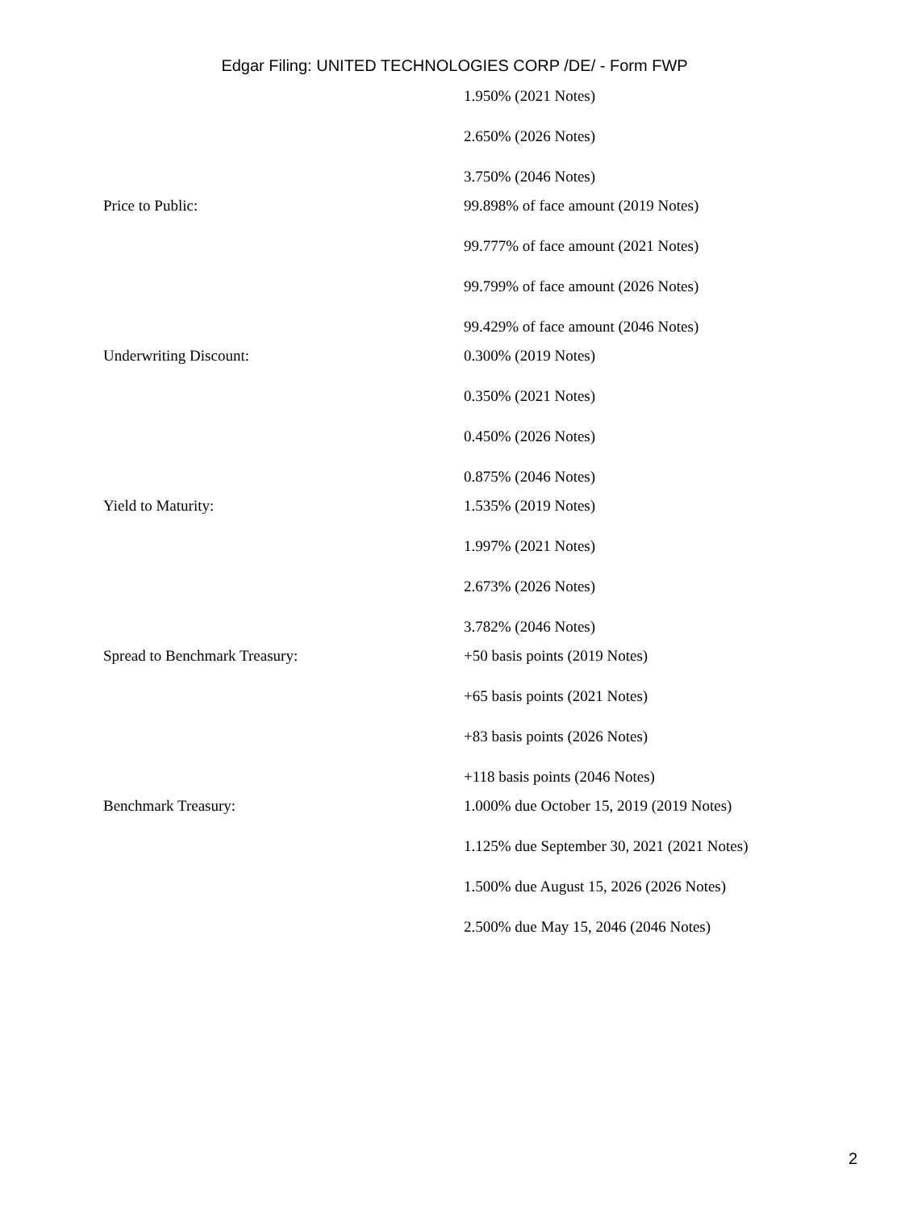Edgar Filing: UNITED TECHNOLOGIES CORP /DE/ - Form FWP
| | 1.950% (2021 Notes) 2.650% (2026 Notes) 3.750% (2046 Notes) |
| Price to Public: | 99.898% of face amount (2019 Notes) 99.777% of face amount (2021 Notes) 99.799% of face amount (2026 Notes) 99.429% of face amount (2046 Notes) |
| Underwriting Discount: | 0.300% (2019 Notes) 0.350% (2021 Notes) 0.450% (2026 Notes) 0.875% (2046 Notes) |
| Yield to Maturity: | 1.535% (2019 Notes) 1.997% (2021 Notes) 2.673% (2026 Notes) 3.782% (2046 Notes) |
| Spread to Benchmark Treasury: | +50 basis points (2019 Notes) +65 basis points (2021 Notes) +83 basis points (2026 Notes) +118 basis points (2046 Notes) |
| Benchmark Treasury: | 1.000% due October 15, 2019 (2019 Notes) 1.125% due September 30, 2021 (2021 Notes) 1.500% due August 15, 2026 (2026 Notes) 2.500% due May 15, 2046 (2046 Notes) |
2